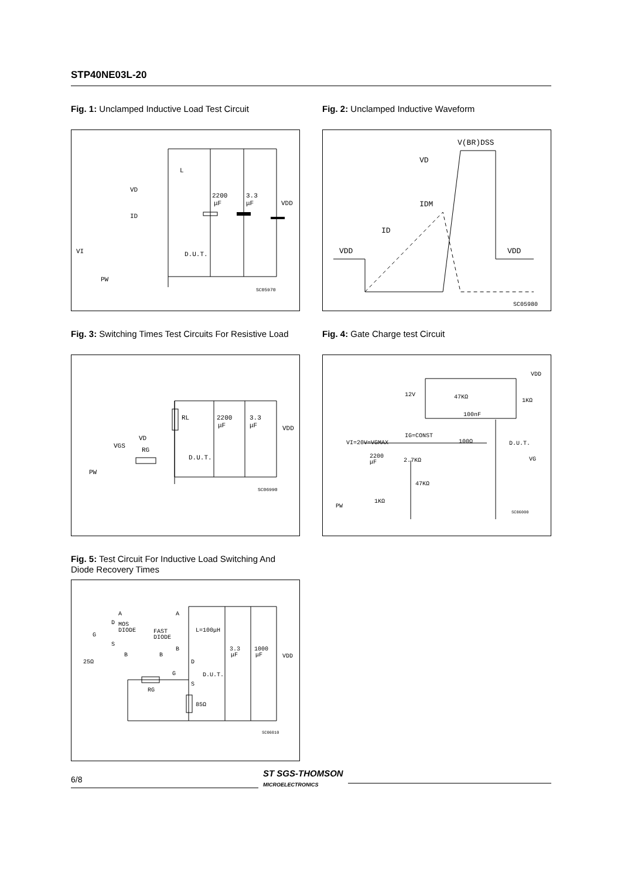STP40NE03L-20
Fig. 1: Unclamped Inductive Load Test Circuit
VD
L
ID
2200
μF
3.3
μF
VDD
VI
PW
D.U.T.
SC05970
Fig. 2: Unclamped Inductive Waveform
V(BR)DSS
VD
IDM
ID
VDD
VDD
SC05980
Fig. 3: Switching Times Test Circuits For Resistive Load
RL
2200
μF
3.3
μF
VDD
VD
RG
VGS
PW
D.U.T.
SC06990
Fig. 4: Gate Charge test Circuit
12V
47KΩ
100nF
1KΩ
VDD
IG=CONST
100Ω
D.U.T.
VI=20V=VGMAX
2200
μF
2.7KΩ
47KΩ
1KΩ
PW
VG
SC06000
Fig. 5: Test Circuit For Inductive Load Switching And Diode Recovery Times
A
A
D
MOS
DIODE
G
S
B
25Ω
FAST
DIODE
B
B
L=100μH
D
G
D.U.T.
S
RG
85Ω
3.3
μF
1000
μF
VDD
SC06010
6/8 ST SGS-THOMSON
MICROELECTRONICS